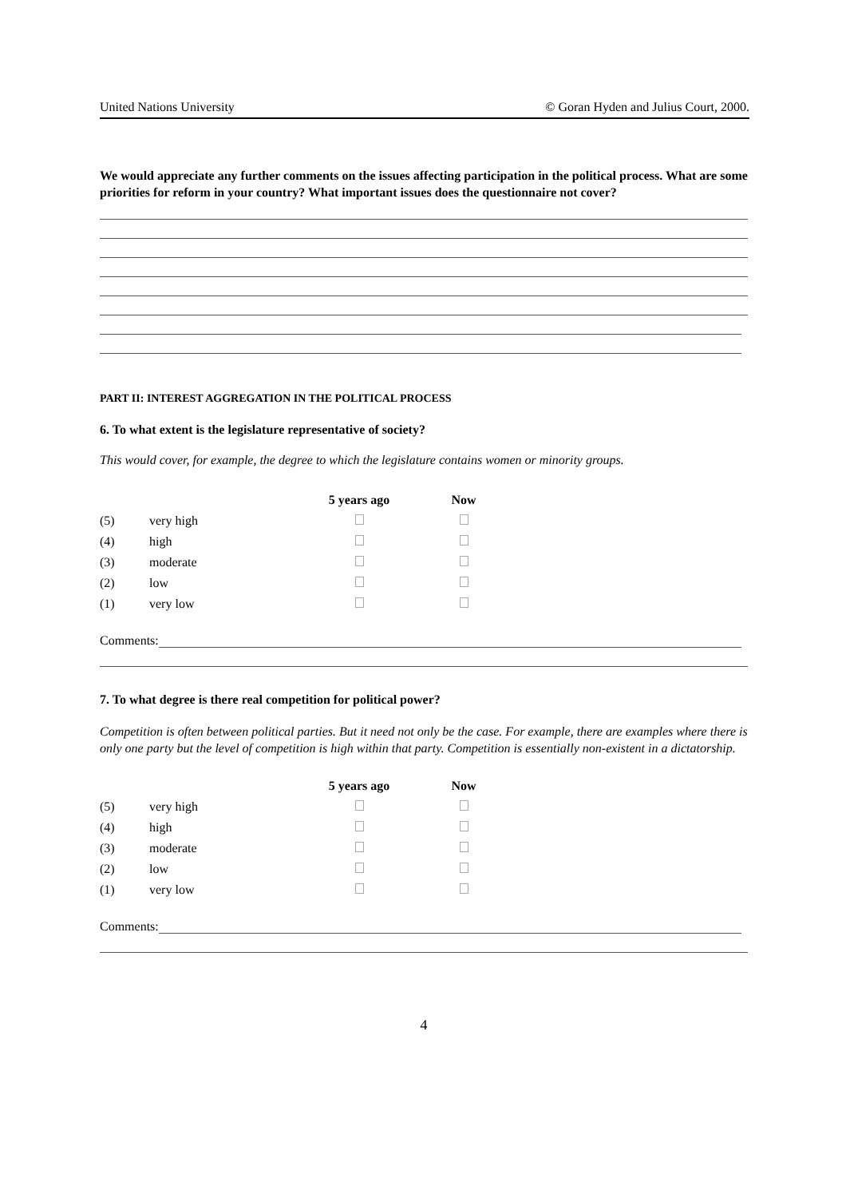United Nations University © Goran Hyden and Julius Court, 2000.
We would appreciate any further comments on the issues affecting participation in the political process. What are some priorities for reform in your country? What important issues does the questionnaire not cover?
PART II: INTEREST AGGREGATION IN THE POLITICAL PROCESS
6. To what extent is the legislature representative of society?
This would cover, for example, the degree to which the legislature contains women or minority groups.
| | | 5 years ago | | Now |
| --- | --- | --- | --- | --- |
| (5) | very high | | | |
| (4) | high | | | |
| (3) | moderate | | | |
| (2) | low | | | |
| (1) | very low | | | |
Comments:
7. To what degree is there real competition for political power?
Competition is often between political parties. But it need not only be the case. For example, there are examples where there is only one party but the level of competition is high within that party. Competition is essentially non-existent in a dictatorship.
| | | 5 years ago | | Now |
| --- | --- | --- | --- | --- |
| (5) | very high | | | |
| (4) | high | | | |
| (3) | moderate | | | |
| (2) | low | | | |
| (1) | very low | | | |
Comments:
4